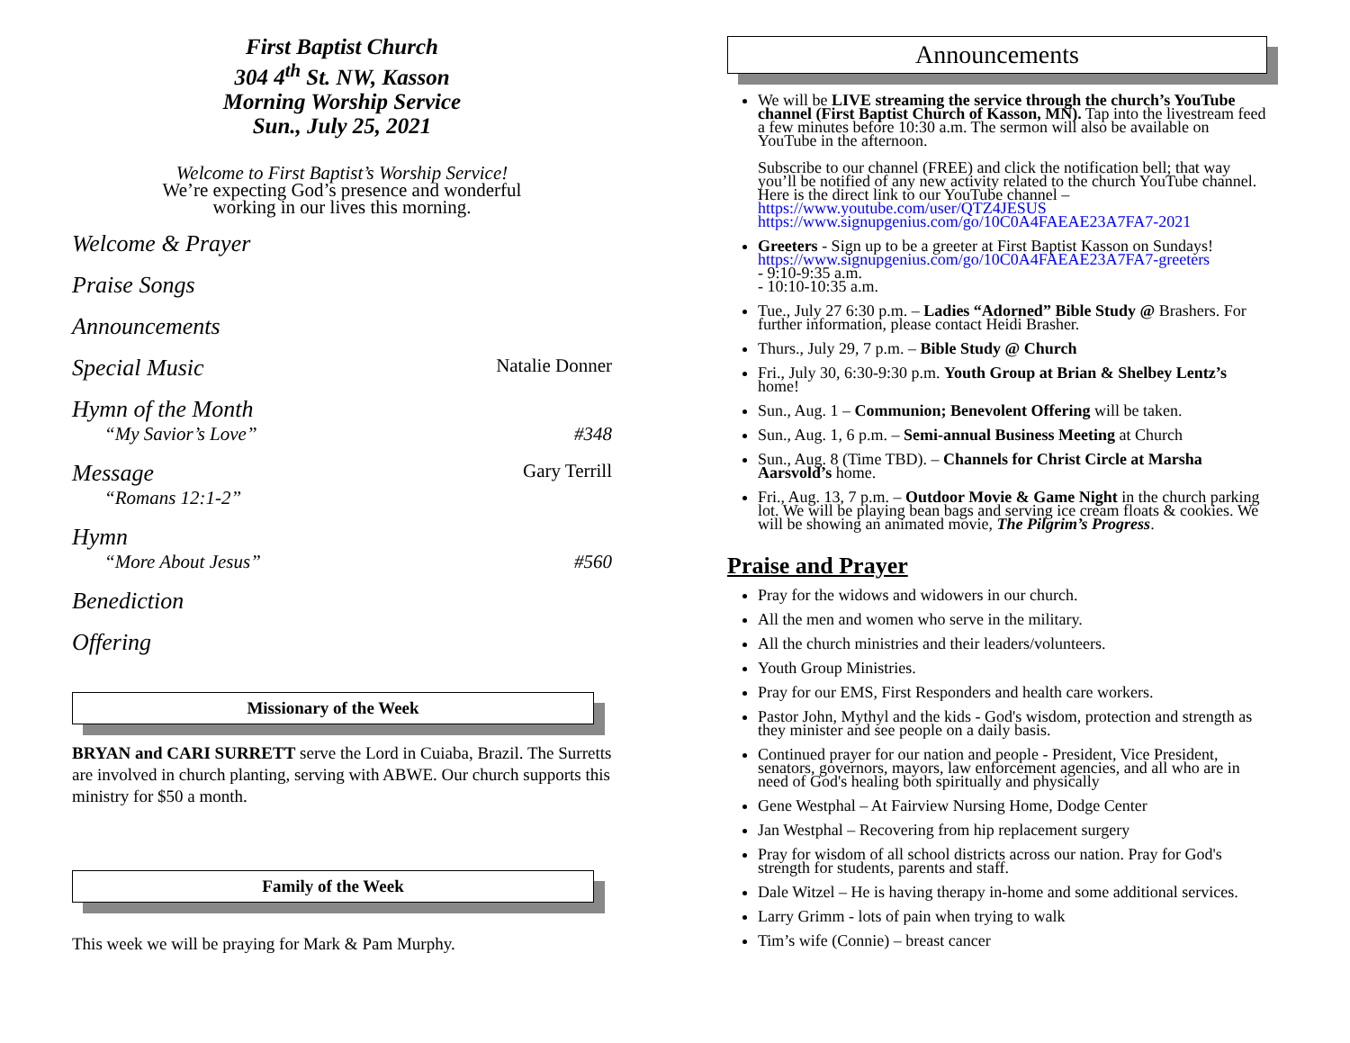First Baptist Church
304 4<sup>th</sup> St. NW, Kasson
Morning Worship Service
Sun., July 25, 2021
Welcome to First Baptist’s Worship Service!
We’re expecting God’s presence and wonderful
working in our lives this morning.
Welcome & Prayer
Praise Songs
Announcements
Special Music Natalie Donner
Hymn of the Month
“My Savior’s Love” #348
Message Gary Terrill
“Romans 12:1-2”
Hymn
“More About Jesus” #560
Benediction
Offering
Missionary of the Week
BRYAN and CARI SURRETT serve the Lord in Cuiaba, Brazil. The Surretts are involved in church planting, serving with ABWE. Our church supports this ministry for $50 a month.
Family of the Week
This week we will be praying for Mark & Pam Murphy.
Announcements
We will be LIVE streaming the service through the church’s YouTube channel (First Baptist Church of Kasson, MN). Tap into the livestream feed a few minutes before 10:30 a.m. The sermon will also be available on YouTube in the afternoon.
Subscribe to our channel (FREE) and click the notification bell; that way you’ll be notified of any new activity related to the church YouTube channel. Here is the direct link to our YouTube channel – https://www.youtube.com/user/QTZ4JESUS https://www.signupgenius.com/go/10C0A4FAEAE23A7FA7-2021
Greeters - Sign up to be a greeter at First Baptist Kasson on Sundays! https://www.signupgenius.com/go/10C0A4FAEAE23A7FA7-greeters
- 9:10-9:35 a.m.
- 10:10-10:35 a.m.
Tue., July 27 6:30 p.m. – Ladies “Adorned” Bible Study @ Brashers. For further information, please contact Heidi Brasher.
Thurs., July 29, 7 p.m. – Bible Study @ Church
Fri., July 30, 6:30-9:30 p.m. Youth Group at Brian & Shelbey Lentz’s home!
Sun., Aug. 1 – Communion; Benevolent Offering will be taken.
Sun., Aug. 1, 6 p.m. – Semi-annual Business Meeting at Church
Sun., Aug. 8 (Time TBD). – Channels for Christ Circle at Marsha Aarsvold’s home.
Fri., Aug. 13, 7 p.m. – Outdoor Movie & Game Night in the church parking lot. We will be playing bean bags and serving ice cream floats & cookies. We will be showing an animated movie, The Pilgrim’s Progress.
Praise and Prayer
Pray for the widows and widowers in our church.
All the men and women who serve in the military.
All the church ministries and their leaders/volunteers.
Youth Group Ministries.
Pray for our EMS, First Responders and health care workers.
Pastor John, Mythyl and the kids - God's wisdom, protection and strength as they minister and see people on a daily basis.
Continued prayer for our nation and people - President, Vice President, senators, governors, mayors, law enforcement agencies, and all who are in need of God's healing both spiritually and physically
Gene Westphal – At Fairview Nursing Home, Dodge Center
Jan Westphal – Recovering from hip replacement surgery
Pray for wisdom of all school districts across our nation. Pray for God's strength for students, parents and staff.
Dale Witzel – He is having therapy in-home and some additional services.
Larry Grimm - lots of pain when trying to walk
Tim’s wife (Connie) – breast cancer